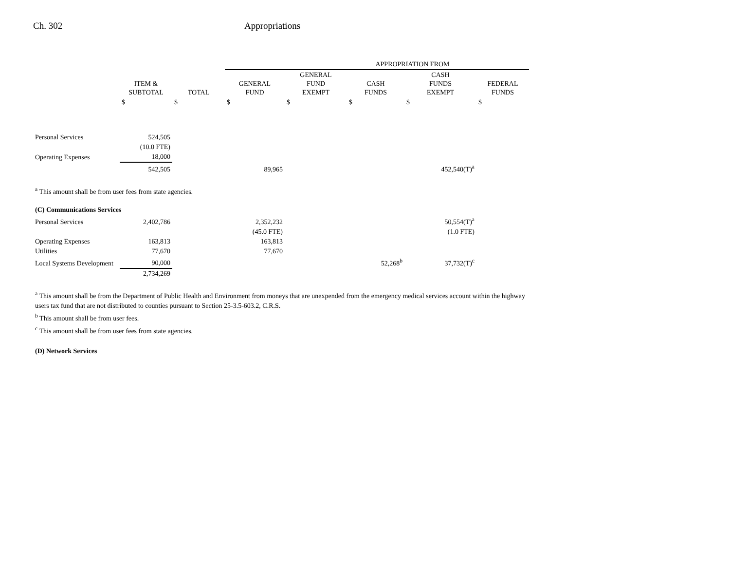Ch. 302 Appropriations
| | | | APPROPRIATION FROM | | | | |
| --- | --- | --- | --- | --- | --- | --- | --- |
| | ITEM & SUBTOTAL | TOTAL | GENERAL FUND | GENERAL FUND EXEMPT | CASH FUNDS | CASH FUNDS EXEMPT | FEDERAL FUNDS |
| | $ | $ | $ | $ | $ | $ | $ |
| Personal Services | 524,505 | | | | | | |
| | (10.0 FTE) | | | | | | |
| Operating Expenses | 18,000 | | | | | | |
| | 542,505 | | 89,965 | | | 452,540(T)<sup>a</sup> | |
<sup>a</sup> This amount shall be from user fees from state agencies.
| (C) Communications Services | | | | | | |
| Personal Services | 2,402,786 | | 2,352,232 | | | 50,554(T)<sup>a</sup> |
| | | | (45.0 FTE) | | | (1.0 FTE) |
| Operating Expenses | 163,813 | | 163,813 | | | |
| Utilities | 77,670 | | 77,670 | | | |
| Local Systems Development | 90,000 | | | | 52,268<sup>b</sup> | 37,732(T)<sup>c</sup> |
| | 2,734,269 | | | | | |
<sup>a</sup> This amount shall be from the Department of Public Health and Environment from moneys that are unexpended from the emergency medical services account within the highway users tax fund that are not distributed to counties pursuant to Section 25-3.5-603.2, C.R.S.
<sup>b</sup> This amount shall be from user fees.
<sup>c</sup> This amount shall be from user fees from state agencies.
(D) Network Services